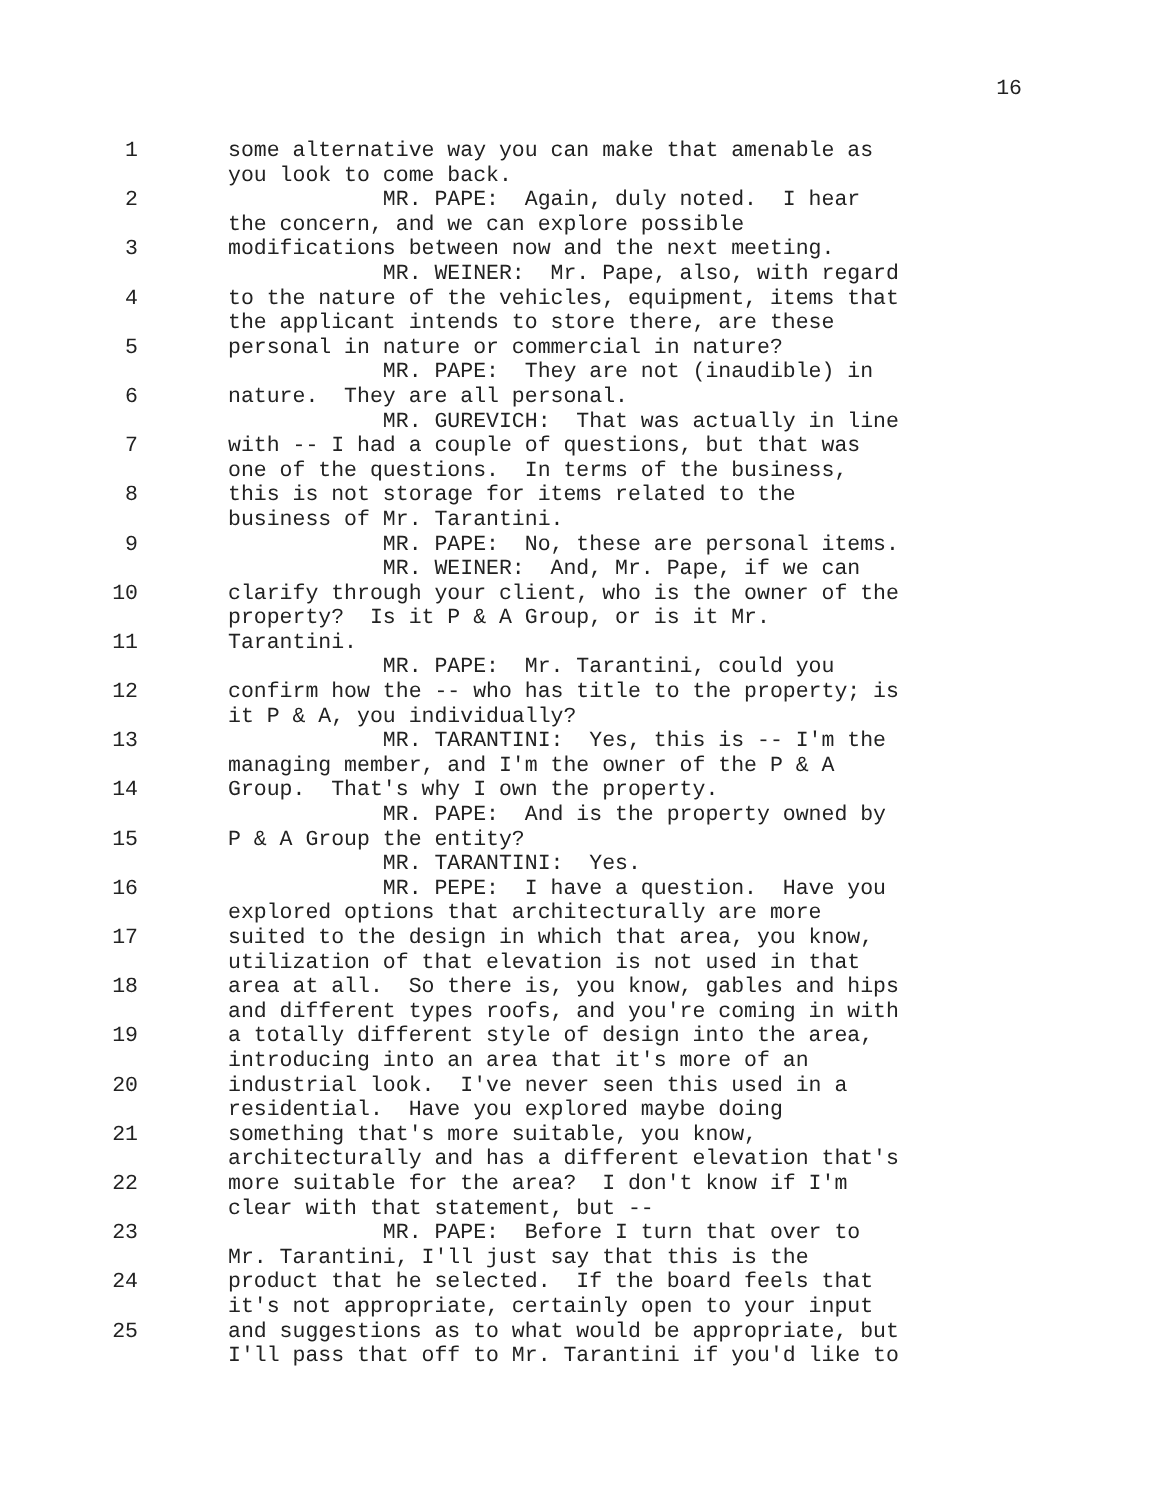16
1
2
3
4
5
6
7
8
9
10
11
12
13
14
15
16
17
18
19
20
21
22
23
24
25
some alternative way you can make that amenable as
you look to come back.
MR. PAPE: Again, duly noted. I hear
the concern, and we can explore possible
modifications between now and the next meeting.
MR. WEINER: Mr. Pape, also, with regard
to the nature of the vehicles, equipment, items that
the applicant intends to store there, are these
personal in nature or commercial in nature?
MR. PAPE: They are not (inaudible) in
nature. They are all personal.
MR. GUREVICH: That was actually in line
with -- I had a couple of questions, but that was
one of the questions. In terms of the business,
this is not storage for items related to the
business of Mr. Tarantini.
MR. PAPE: No, these are personal items.
MR. WEINER: And, Mr. Pape, if we can
clarify through your client, who is the owner of the
property? Is it P & A Group, or is it Mr.
Tarantini.
MR. PAPE: Mr. Tarantini, could you
confirm how the -- who has title to the property; is
it P & A, you individually?
MR. TARANTINI: Yes, this is -- I'm the
managing member, and I'm the owner of the P & A
Group. That's why I own the property.
MR. PAPE: And is the property owned by
P & A Group the entity?
MR. TARANTINI: Yes.
MR. PEPE: I have a question. Have you
explored options that architecturally are more
suited to the design in which that area, you know,
utilization of that elevation is not used in that
area at all. So there is, you know, gables and hips
and different types roofs, and you're coming in with
a totally different style of design into the area,
introducing into an area that it's more of an
industrial look. I've never seen this used in a
residential. Have you explored maybe doing
something that's more suitable, you know,
architecturally and has a different elevation that's
more suitable for the area? I don't know if I'm
clear with that statement, but --
MR. PAPE: Before I turn that over to
Mr. Tarantini, I'll just say that this is the
product that he selected. If the board feels that
it's not appropriate, certainly open to your input
and suggestions as to what would be appropriate, but
I'll pass that off to Mr. Tarantini if you'd like to